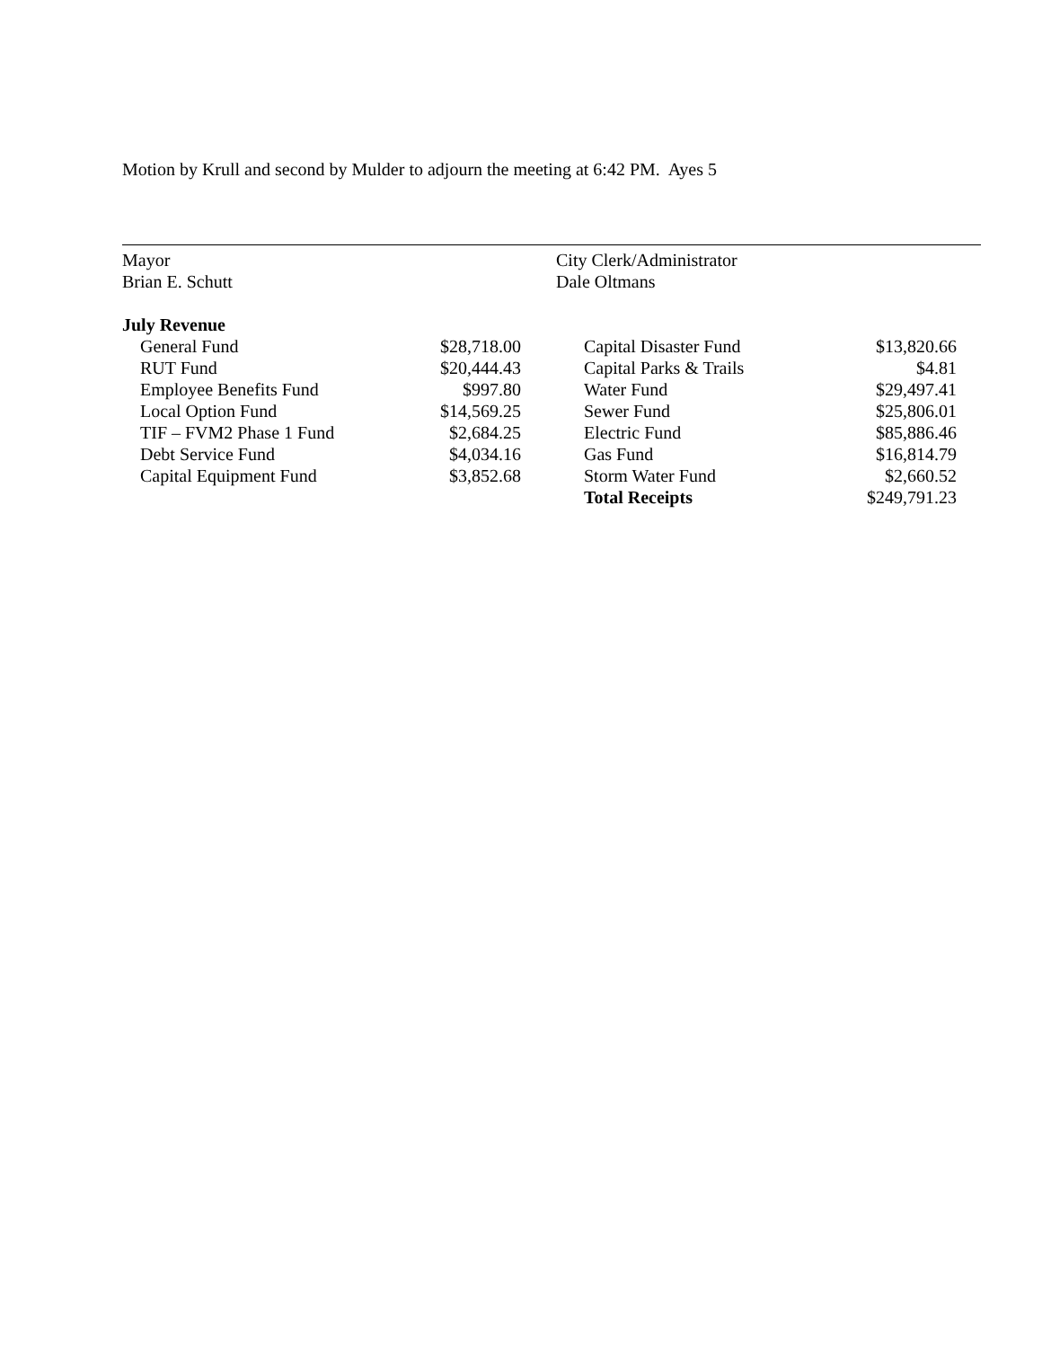Motion by Krull and second by Mulder to adjourn the meeting at 6:42 PM. Ayes 5
Mayor
Brian E. Schutt
City Clerk/Administrator
Dale Oltmans
July Revenue
| General Fund | $28,718.00 | | Capital Disaster Fund | $13,820.66 |
| RUT Fund | $20,444.43 | | Capital Parks & Trails | $4.81 |
| Employee Benefits Fund | $997.80 | | Water Fund | $29,497.41 |
| Local Option Fund | $14,569.25 | | Sewer Fund | $25,806.01 |
| TIF – FVM2 Phase 1 Fund | $2,684.25 | | Electric Fund | $85,886.46 |
| Debt Service Fund | $4,034.16 | | Gas Fund | $16,814.79 |
| Capital Equipment Fund | $3,852.68 | | Storm Water Fund | $2,660.52 |
| | | | Total Receipts | $249,791.23 |